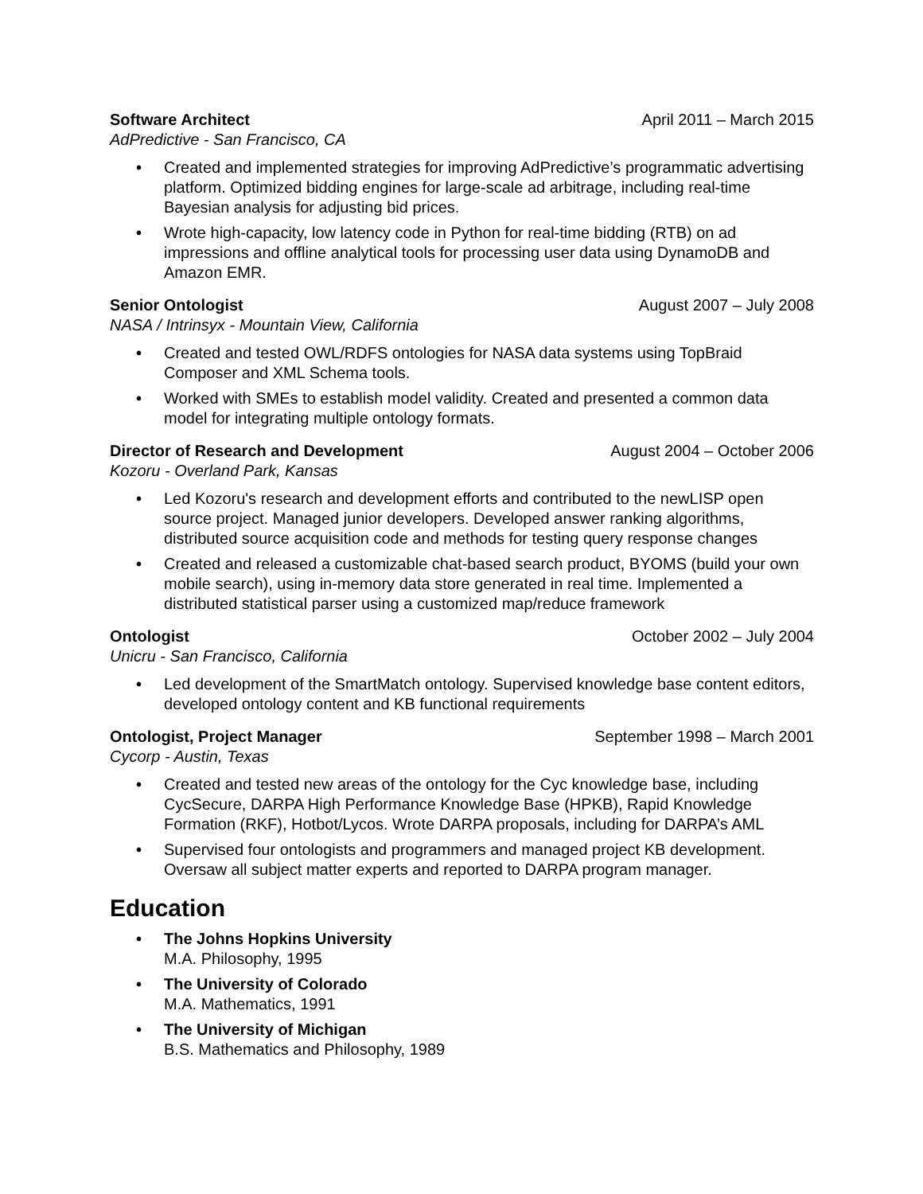Software Architect April 2011 – March 2015
AdPredictive - San Francisco, CA
• Created and implemented strategies for improving AdPredictive’s programmatic advertising platform. Optimized bidding engines for large-scale ad arbitrage, including real-time Bayesian analysis for adjusting bid prices.
• Wrote high-capacity, low latency code in Python for real-time bidding (RTB) on ad impressions and offline analytical tools for processing user data using DynamoDB and Amazon EMR.
Senior Ontologist August 2007 – July 2008
NASA / Intrinsyx - Mountain View, California
• Created and tested OWL/RDFS ontologies for NASA data systems using TopBraid Composer and XML Schema tools.
• Worked with SMEs to establish model validity. Created and presented a common data model for integrating multiple ontology formats.
Director of Research and Development August 2004 – October 2006
Kozoru - Overland Park, Kansas
• Led Kozoru's research and development efforts and contributed to the newLISP open source project. Managed junior developers. Developed answer ranking algorithms, distributed source acquisition code and methods for testing query response changes
• Created and released a customizable chat-based search product, BYOMS (build your own mobile search), using in-memory data store generated in real time. Implemented a distributed statistical parser using a customized map/reduce framework
Ontologist October 2002 – July 2004
Unicru - San Francisco, California
• Led development of the SmartMatch ontology. Supervised knowledge base content editors, developed ontology content and KB functional requirements
Ontologist, Project Manager September 1998 – March 2001
Cycorp - Austin, Texas
• Created and tested new areas of the ontology for the Cyc knowledge base, including CycSecure, DARPA High Performance Knowledge Base (HPKB), Rapid Knowledge Formation (RKF), Hotbot/Lycos. Wrote DARPA proposals, including for DARPA’s AML
• Supervised four ontologists and programmers and managed project KB development. Oversaw all subject matter experts and reported to DARPA program manager.
Education
• The Johns Hopkins University
M.A. Philosophy, 1995
• The University of Colorado
M.A. Mathematics, 1991
• The University of Michigan
B.S. Mathematics and Philosophy, 1989